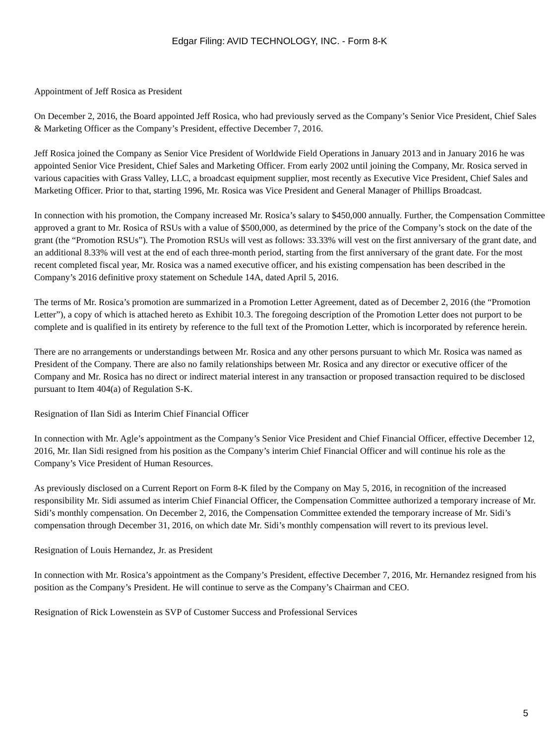Edgar Filing: AVID TECHNOLOGY, INC. - Form 8-K
Appointment of Jeff Rosica as President
On December 2, 2016, the Board appointed Jeff Rosica, who had previously served as the Company’s Senior Vice President, Chief Sales & Marketing Officer as the Company’s President, effective December 7, 2016.
Jeff Rosica joined the Company as Senior Vice President of Worldwide Field Operations in January 2013 and in January 2016 he was appointed Senior Vice President, Chief Sales and Marketing Officer. From early 2002 until joining the Company, Mr. Rosica served in various capacities with Grass Valley, LLC, a broadcast equipment supplier, most recently as Executive Vice President, Chief Sales and Marketing Officer. Prior to that, starting 1996, Mr. Rosica was Vice President and General Manager of Phillips Broadcast.
In connection with his promotion, the Company increased Mr. Rosica’s salary to $450,000 annually. Further, the Compensation Committee approved a grant to Mr. Rosica of RSUs with a value of $500,000, as determined by the price of the Company’s stock on the date of the grant (the “Promotion RSUs”). The Promotion RSUs will vest as follows: 33.33% will vest on the first anniversary of the grant date, and an additional 8.33% will vest at the end of each three-month period, starting from the first anniversary of the grant date. For the most recent completed fiscal year, Mr. Rosica was a named executive officer, and his existing compensation has been described in the Company’s 2016 definitive proxy statement on Schedule 14A, dated April 5, 2016.
The terms of Mr. Rosica’s promotion are summarized in a Promotion Letter Agreement, dated as of December 2, 2016 (the “Promotion Letter”), a copy of which is attached hereto as Exhibit 10.3. The foregoing description of the Promotion Letter does not purport to be complete and is qualified in its entirety by reference to the full text of the Promotion Letter, which is incorporated by reference herein.
There are no arrangements or understandings between Mr. Rosica and any other persons pursuant to which Mr. Rosica was named as President of the Company. There are also no family relationships between Mr. Rosica and any director or executive officer of the Company and Mr. Rosica has no direct or indirect material interest in any transaction or proposed transaction required to be disclosed pursuant to Item 404(a) of Regulation S-K.
Resignation of Ilan Sidi as Interim Chief Financial Officer
In connection with Mr. Agle’s appointment as the Company’s Senior Vice President and Chief Financial Officer, effective December 12, 2016, Mr. Ilan Sidi resigned from his position as the Company’s interim Chief Financial Officer and will continue his role as the Company’s Vice President of Human Resources.
As previously disclosed on a Current Report on Form 8-K filed by the Company on May 5, 2016, in recognition of the increased responsibility Mr. Sidi assumed as interim Chief Financial Officer, the Compensation Committee authorized a temporary increase of Mr. Sidi’s monthly compensation. On December 2, 2016, the Compensation Committee extended the temporary increase of Mr. Sidi’s compensation through December 31, 2016, on which date Mr. Sidi’s monthly compensation will revert to its previous level.
Resignation of Louis Hernandez, Jr. as President
In connection with Mr. Rosica’s appointment as the Company’s President, effective December 7, 2016, Mr. Hernandez resigned from his position as the Company’s President. He will continue to serve as the Company’s Chairman and CEO.
Resignation of Rick Lowenstein as SVP of Customer Success and Professional Services
5